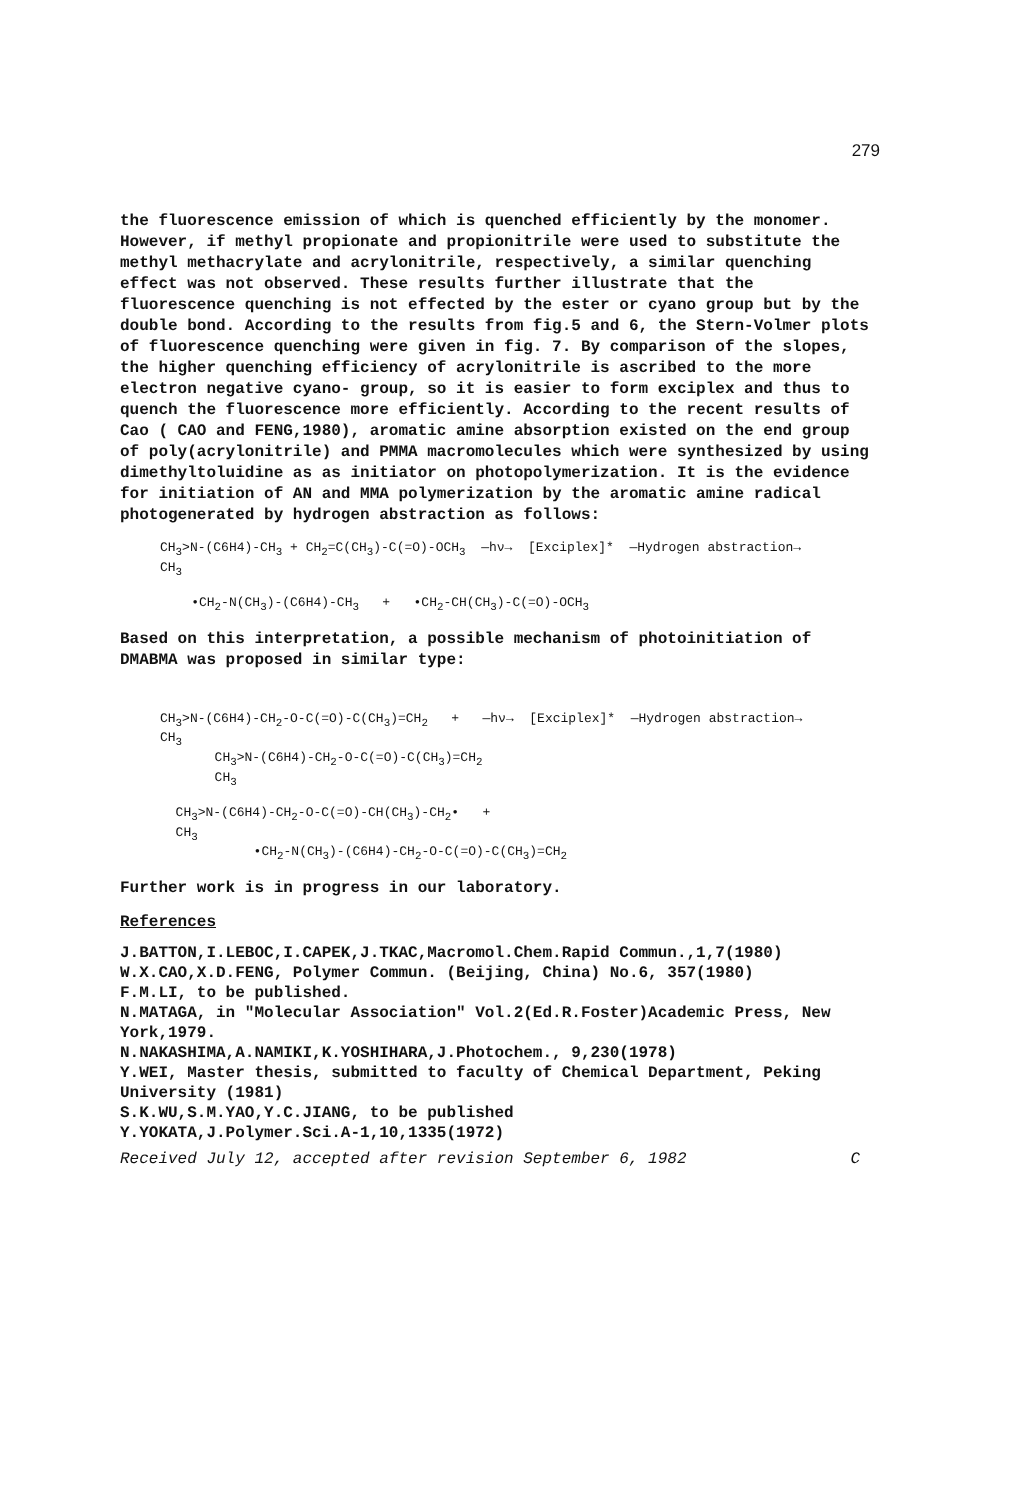279
the fluorescence emission of which is quenched efficiently by the monomer. However, if methyl propionate and propionitrile were used to substitute the methyl methacrylate and acrylonitrile, respectively, a similar quenching effect was not observed. These results further illustrate that the fluorescence quenching is not effected by the ester or cyano group but by the double bond. According to the results from fig.5 and 6, the Stern-Volmer plots of fluorescence quenching were given in fig. 7. By comparison of the slopes, the higher quenching efficiency of acrylonitrile is ascribed to the more electron negative cyano- group, so it is easier to form exciplex and thus to quench the fluorescence more efficiently. According to the recent results of Cao ( CAO and FENG,1980), aromatic amine absorption existed on the end group of poly(acrylonitrile) and PMMA macromolecules which were synthesized by using dimethyltoluidine as as initiator on photopolymerization. It is the evidence for initiation of AN and MMA polymerization by the aromatic amine radical photogenerated by hydrogen abstraction as follows:
CH<sub>3</sub>>N-(C6H4)-CH<sub>3</sub> + CH<sub>2</sub>=C(CH<sub>3</sub>)-C(=O)-OCH<sub>3</sub> —hν→ [Exciplex]* —Hydrogen abstraction→ CH<sub>3</sub> •CH<sub>2</sub>-N(CH<sub>3</sub>)-(C6H4)-CH<sub>3</sub> + •CH<sub>2</sub>-CH(CH<sub>3</sub>)-C(=O)-OCH<sub>3</sub>
Based on this interpretation, a possible mechanism of photoinitiation of DMABMA was proposed in similar type:
CH<sub>3</sub>>N-(C6H4)-CH<sub>2</sub>-O-C(=O)-C(CH<sub>3</sub>)=CH<sub>2</sub> + —hν→ [Exciplex]* —Hydrogen abstraction→ CH<sub>3</sub> CH<sub>3</sub>>N-(C6H4)-CH<sub>2</sub>-O-C(=O)-C(CH<sub>3</sub>)=CH<sub>2</sub> CH<sub>3</sub> CH<sub>3</sub>>N-(C6H4)-CH<sub>2</sub>-O-C(=O)-CH(CH<sub>3</sub>)-CH<sub>2</sub>• + CH<sub>3</sub> •CH<sub>2</sub>-N(CH<sub>3</sub>)-(C6H4)-CH<sub>2</sub>-O-C(=O)-C(CH<sub>3</sub>)=CH<sub>2</sub>
Further work is in progress in our laboratory.
References
J.BATTON,I.LEBOC,I.CAPEK,J.TKAC,Macromol.Chem.Rapid Commun.,1,7(1980)
W.X.CAO,X.D.FENG, Polymer Commun. (Beijing, China) No.6, 357(1980)
F.M.LI, to be published.
N.MATAGA, in "Molecular Association" Vol.2(Ed.R.Foster)Academic Press, New York,1979.
N.NAKASHIMA,A.NAMIKI,K.YOSHIHARA,J.Photochem., 9,230(1978)
Y.WEI, Master thesis, submitted to faculty of Chemical Department, Peking University (1981)
S.K.WU,S.M.YAO,Y.C.JIANG, to be published
Y.YOKATA,J.Polymer.Sci.A-1,10,1335(1972)
Received July 12, accepted after revision September 6, 1982 C